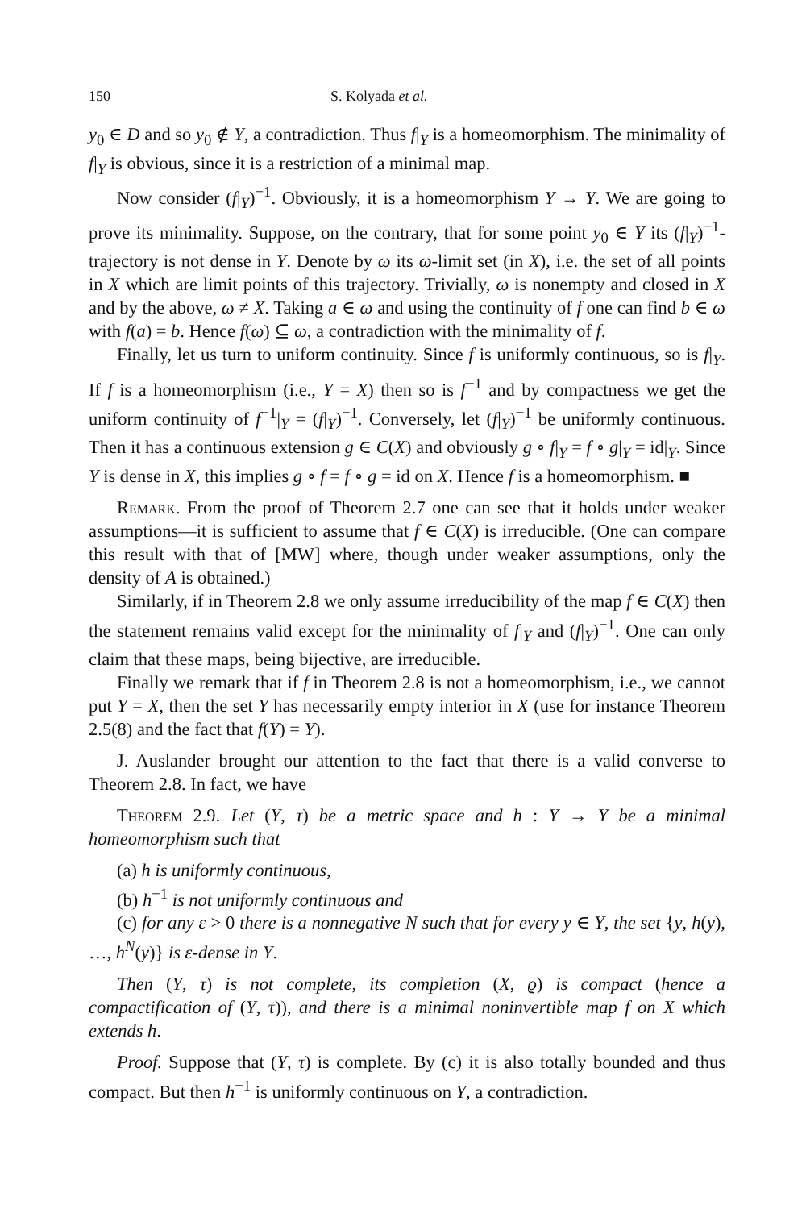150 S. Kolyada et al.
y<sub>0</sub> ∈ D and so y<sub>0</sub> ∉ Y, a contradiction. Thus f|<sub>Y</sub> is a homeomorphism. The minimality of f|<sub>Y</sub> is obvious, since it is a restriction of a minimal map.
Now consider (f|<sub>Y</sub>)<sup>−1</sup>. Obviously, it is a homeomorphism Y → Y. We are going to prove its minimality. Suppose, on the contrary, that for some point y<sub>0</sub> ∈ Y its (f|<sub>Y</sub>)<sup>−1</sup>-trajectory is not dense in Y. Denote by ω its ω-limit set (in X), i.e. the set of all points in X which are limit points of this trajectory. Trivially, ω is nonempty and closed in X and by the above, ω ≠ X. Taking a ∈ ω and using the continuity of f one can find b ∈ ω with f(a) = b. Hence f(ω) ⊆ ω, a contradiction with the minimality of f.
Finally, let us turn to uniform continuity. Since f is uniformly continuous, so is f|<sub>Y</sub>. If f is a homeomorphism (i.e., Y = X) then so is f<sup>−1</sup> and by compactness we get the uniform continuity of f<sup>−1</sup>|<sub>Y</sub> = (f|<sub>Y</sub>)<sup>−1</sup>. Conversely, let (f|<sub>Y</sub>)<sup>−1</sup> be uniformly continuous. Then it has a continuous extension g ∈ C(X) and obviously g ∘ f|<sub>Y</sub> = f ∘ g|<sub>Y</sub> = id|<sub>Y</sub>. Since Y is dense in X, this implies g ∘ f = f ∘ g = id on X. Hence f is a homeomorphism. ■
Remark. From the proof of Theorem 2.7 one can see that it holds under weaker assumptions—it is sufficient to assume that f ∈ C(X) is irreducible. (One can compare this result with that of [MW] where, though under weaker assumptions, only the density of A is obtained.)
Similarly, if in Theorem 2.8 we only assume irreducibility of the map f ∈ C(X) then the statement remains valid except for the minimality of f|<sub>Y</sub> and (f|<sub>Y</sub>)<sup>−1</sup>. One can only claim that these maps, being bijective, are irreducible.
Finally we remark that if f in Theorem 2.8 is not a homeomorphism, i.e., we cannot put Y = X, then the set Y has necessarily empty interior in X (use for instance Theorem 2.5(8) and the fact that f(Y) = Y).
J. Auslander brought our attention to the fact that there is a valid converse to Theorem 2.8. In fact, we have
Theorem 2.9. Let (Y, τ) be a metric space and h : Y → Y be a minimal homeomorphism such that
(a) h is uniformly continuous,
(b) h<sup>−1</sup> is not uniformly continuous and
(c) for any ε > 0 there is a nonnegative N such that for every y ∈ Y, the set {y, h(y), …, h<sup>N</sup>(y)} is ε-dense in Y.
Then (Y, τ) is not complete, its completion (X, ϱ) is compact (hence a compactification of (Y, τ)), and there is a minimal noninvertible map f on X which extends h.
Proof. Suppose that (Y, τ) is complete. By (c) it is also totally bounded and thus compact. But then h<sup>−1</sup> is uniformly continuous on Y, a contradiction.